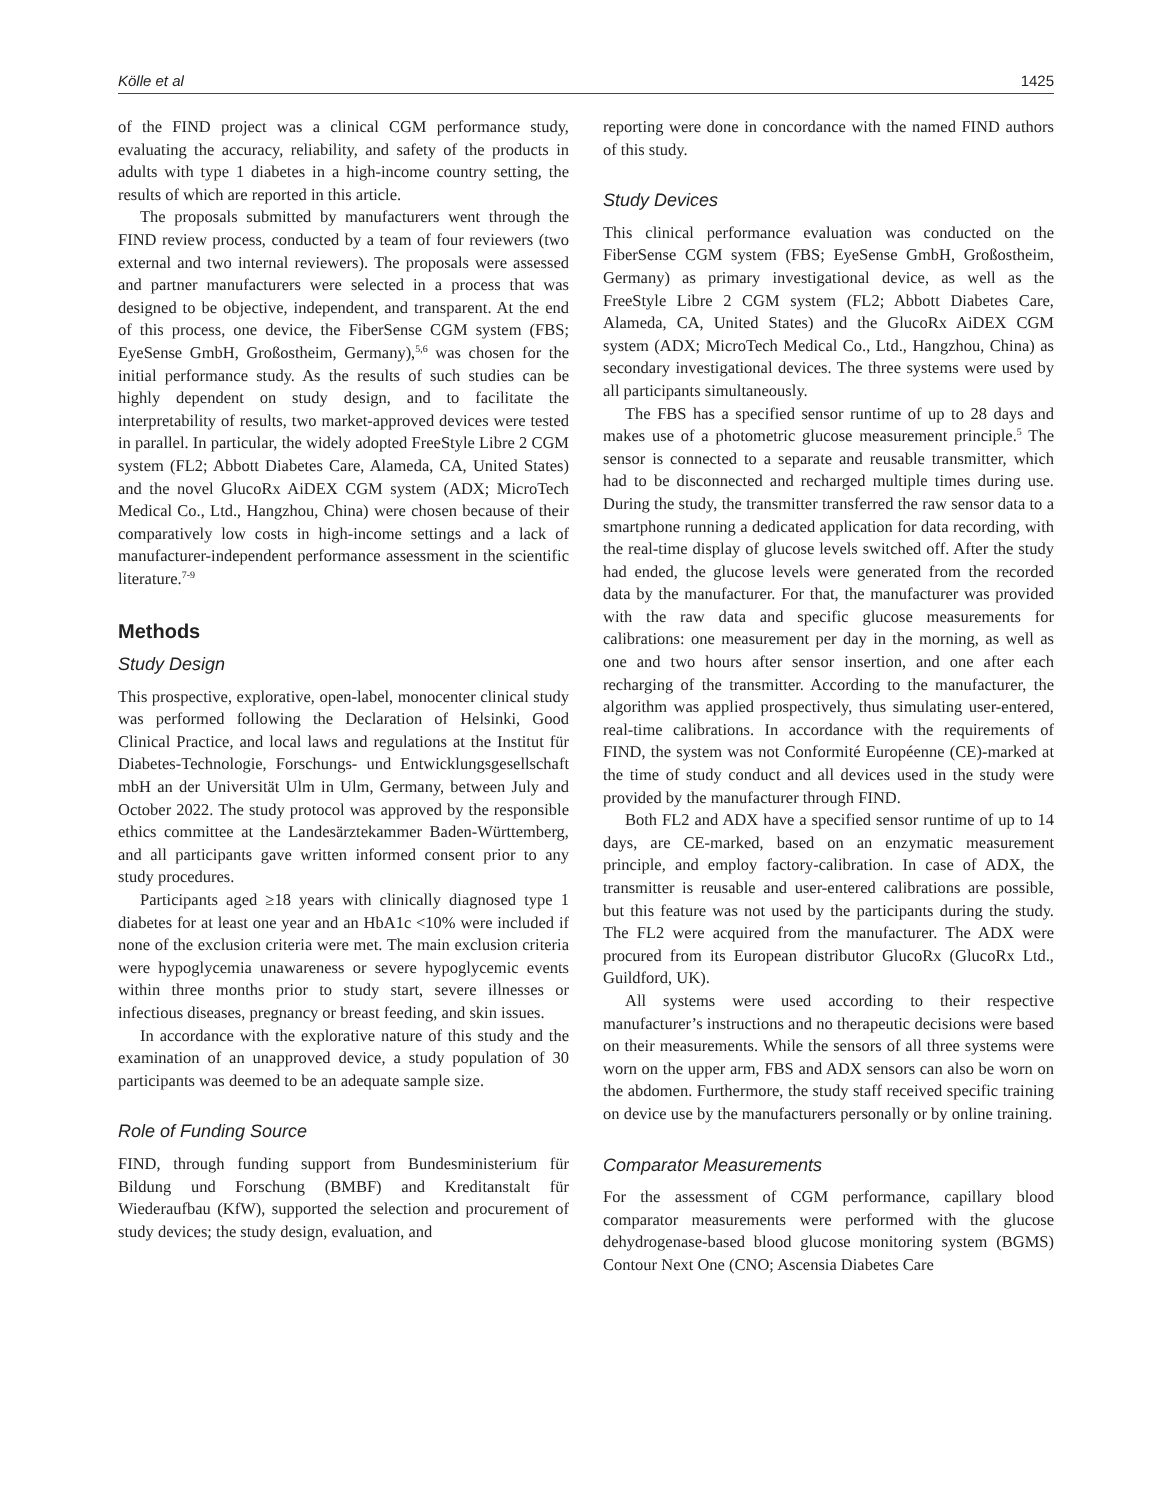Kölle et al 1425
of the FIND project was a clinical CGM performance study, evaluating the accuracy, reliability, and safety of the products in adults with type 1 diabetes in a high-income country setting, the results of which are reported in this article.
The proposals submitted by manufacturers went through the FIND review process, conducted by a team of four reviewers (two external and two internal reviewers). The proposals were assessed and partner manufacturers were selected in a process that was designed to be objective, independent, and transparent. At the end of this process, one device, the FiberSense CGM system (FBS; EyeSense GmbH, Großostheim, Germany),<sup>5,6</sup> was chosen for the initial performance study. As the results of such studies can be highly dependent on study design, and to facilitate the interpretability of results, two market-approved devices were tested in parallel. In particular, the widely adopted FreeStyle Libre 2 CGM system (FL2; Abbott Diabetes Care, Alameda, CA, United States) and the novel GlucoRx AiDEX CGM system (ADX; MicroTech Medical Co., Ltd., Hangzhou, China) were chosen because of their comparatively low costs in high-income settings and a lack of manufacturer-independent performance assessment in the scientific literature.<sup>7-9</sup>
Methods
Study Design
This prospective, explorative, open-label, monocenter clinical study was performed following the Declaration of Helsinki, Good Clinical Practice, and local laws and regulations at the Institut für Diabetes-Technologie, Forschungs- und Entwicklungsgesellschaft mbH an der Universität Ulm in Ulm, Germany, between July and October 2022. The study protocol was approved by the responsible ethics committee at the Landesärztekammer Baden-Württemberg, and all participants gave written informed consent prior to any study procedures.
Participants aged ≥18 years with clinically diagnosed type 1 diabetes for at least one year and an HbA1c <10% were included if none of the exclusion criteria were met. The main exclusion criteria were hypoglycemia unawareness or severe hypoglycemic events within three months prior to study start, severe illnesses or infectious diseases, pregnancy or breast feeding, and skin issues.
In accordance with the explorative nature of this study and the examination of an unapproved device, a study population of 30 participants was deemed to be an adequate sample size.
Role of Funding Source
FIND, through funding support from Bundesministerium für Bildung und Forschung (BMBF) and Kreditanstalt für Wiederaufbau (KfW), supported the selection and procurement of study devices; the study design, evaluation, and
reporting were done in concordance with the named FIND authors of this study.
Study Devices
This clinical performance evaluation was conducted on the FiberSense CGM system (FBS; EyeSense GmbH, Großostheim, Germany) as primary investigational device, as well as the FreeStyle Libre 2 CGM system (FL2; Abbott Diabetes Care, Alameda, CA, United States) and the GlucoRx AiDEX CGM system (ADX; MicroTech Medical Co., Ltd., Hangzhou, China) as secondary investigational devices. The three systems were used by all participants simultaneously.
The FBS has a specified sensor runtime of up to 28 days and makes use of a photometric glucose measurement principle.<sup>5</sup> The sensor is connected to a separate and reusable transmitter, which had to be disconnected and recharged multiple times during use. During the study, the transmitter transferred the raw sensor data to a smartphone running a dedicated application for data recording, with the real-time display of glucose levels switched off. After the study had ended, the glucose levels were generated from the recorded data by the manufacturer. For that, the manufacturer was provided with the raw data and specific glucose measurements for calibrations: one measurement per day in the morning, as well as one and two hours after sensor insertion, and one after each recharging of the transmitter. According to the manufacturer, the algorithm was applied prospectively, thus simulating user-entered, real-time calibrations. In accordance with the requirements of FIND, the system was not Conformité Européenne (CE)-marked at the time of study conduct and all devices used in the study were provided by the manufacturer through FIND.
Both FL2 and ADX have a specified sensor runtime of up to 14 days, are CE-marked, based on an enzymatic measurement principle, and employ factory-calibration. In case of ADX, the transmitter is reusable and user-entered calibrations are possible, but this feature was not used by the participants during the study. The FL2 were acquired from the manufacturer. The ADX were procured from its European distributor GlucoRx (GlucoRx Ltd., Guildford, UK).
All systems were used according to their respective manufacturer’s instructions and no therapeutic decisions were based on their measurements. While the sensors of all three systems were worn on the upper arm, FBS and ADX sensors can also be worn on the abdomen. Furthermore, the study staff received specific training on device use by the manufacturers personally or by online training.
Comparator Measurements
For the assessment of CGM performance, capillary blood comparator measurements were performed with the glucose dehydrogenase-based blood glucose monitoring system (BGMS) Contour Next One (CNO; Ascensia Diabetes Care